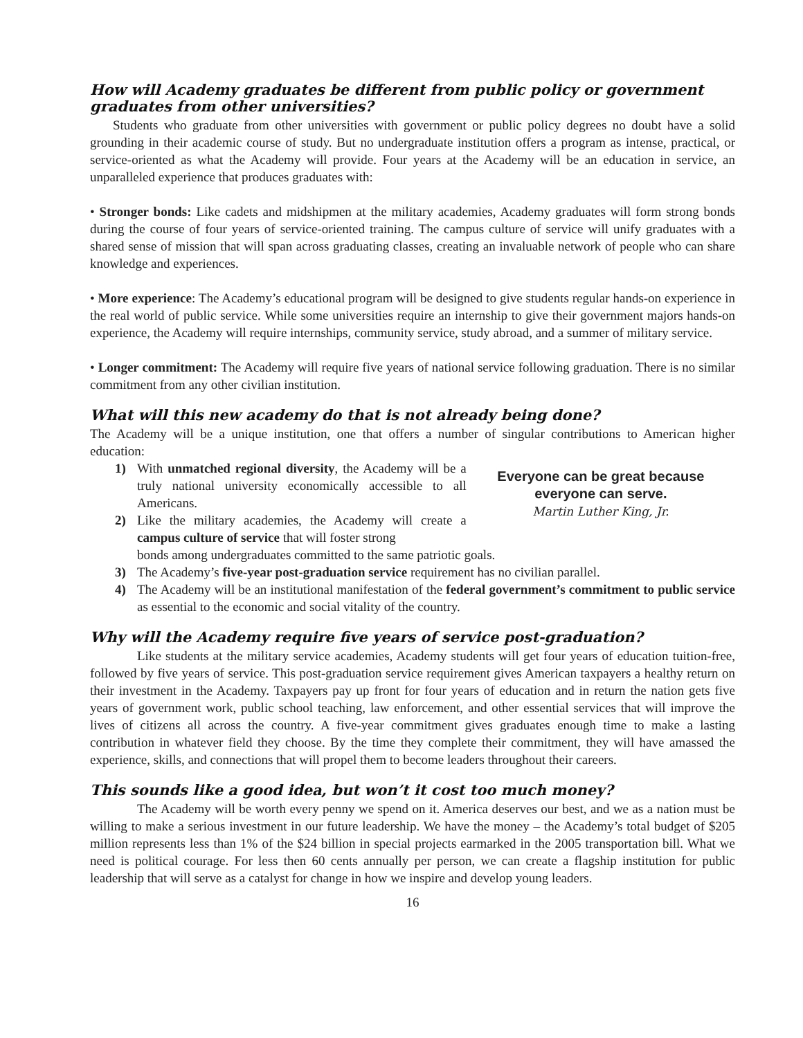How will Academy graduates be different from public policy or government graduates from other universities?
Students who graduate from other universities with government or public policy degrees no doubt have a solid grounding in their academic course of study. But no undergraduate institution offers a program as intense, practical, or service-oriented as what the Academy will provide. Four years at the Academy will be an education in service, an unparalleled experience that produces graduates with:
• Stronger bonds: Like cadets and midshipmen at the military academies, Academy graduates will form strong bonds during the course of four years of service-oriented training. The campus culture of service will unify graduates with a shared sense of mission that will span across graduating classes, creating an invaluable network of people who can share knowledge and experiences.
• More experience: The Academy’s educational program will be designed to give students regular hands-on experience in the real world of public service. While some universities require an internship to give their government majors hands-on experience, the Academy will require internships, community service, study abroad, and a summer of military service.
• Longer commitment: The Academy will require five years of national service following graduation. There is no similar commitment from any other civilian institution.
What will this new academy do that is not already being done?
The Academy will be a unique institution, one that offers a number of singular contributions to American higher education:
1) With unmatched regional diversity, the Academy will be a truly national university economically accessible to all Americans.
2) Like the military academies, the Academy will create a campus culture of service that will foster strong
Everyone can be great because everyone can serve.
Martin Luther King, Jr.
bonds among undergraduates committed to the same patriotic goals.
3) The Academy’s five-year post-graduation service requirement has no civilian parallel.
4) The Academy will be an institutional manifestation of the federal government’s commitment to public service as essential to the economic and social vitality of the country.
Why will the Academy require five years of service post-graduation?
Like students at the military service academies, Academy students will get four years of education tuition-free, followed by five years of service. This post-graduation service requirement gives American taxpayers a healthy return on their investment in the Academy. Taxpayers pay up front for four years of education and in return the nation gets five years of government work, public school teaching, law enforcement, and other essential services that will improve the lives of citizens all across the country. A five-year commitment gives graduates enough time to make a lasting contribution in whatever field they choose. By the time they complete their commitment, they will have amassed the experience, skills, and connections that will propel them to become leaders throughout their careers.
This sounds like a good idea, but won’t it cost too much money?
The Academy will be worth every penny we spend on it. America deserves our best, and we as a nation must be willing to make a serious investment in our future leadership. We have the money – the Academy’s total budget of $205 million represents less than 1% of the $24 billion in special projects earmarked in the 2005 transportation bill. What we need is political courage. For less then 60 cents annually per person, we can create a flagship institution for public leadership that will serve as a catalyst for change in how we inspire and develop young leaders.
16